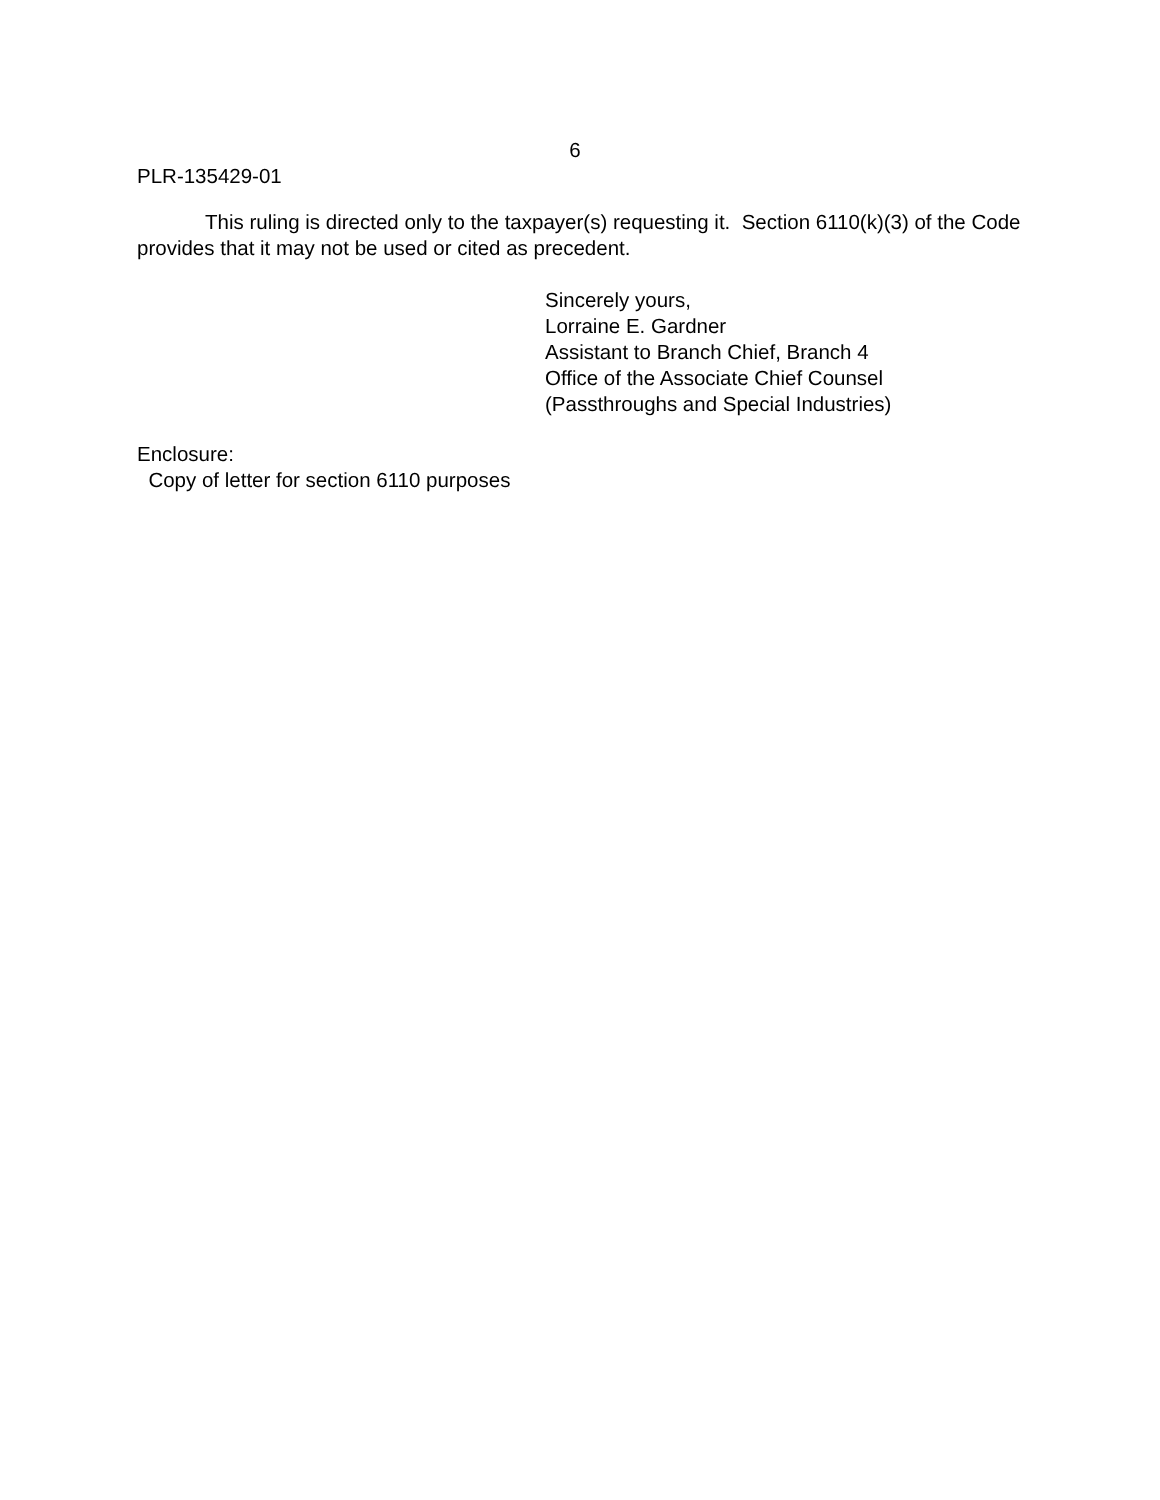6
PLR-135429-01
This ruling is directed only to the taxpayer(s) requesting it. Section 6110(k)(3) of the Code provides that it may not be used or cited as precedent.
Sincerely yours,
Lorraine E. Gardner
Assistant to Branch Chief, Branch 4
Office of the Associate Chief Counsel
(Passthroughs and Special Industries)
Enclosure:
Copy of letter for section 6110 purposes